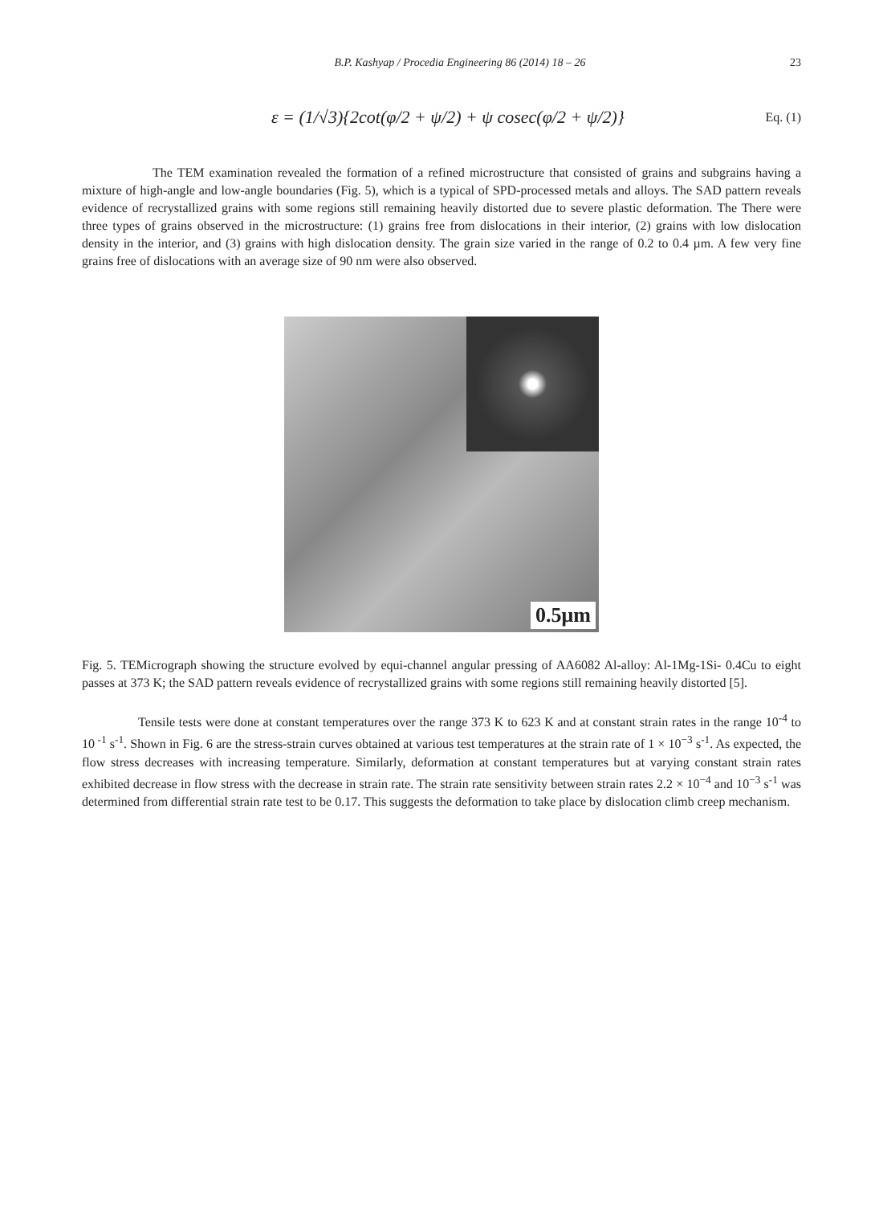B.P. Kashyap / Procedia Engineering 86 (2014) 18 – 26 23
ε = (1/√3){2cot(φ/2 + ψ/2) + ψ cosec(φ/2 + ψ/2)}
Eq. (1)
The TEM examination revealed the formation of a refined microstructure that consisted of grains and subgrains having a mixture of high-angle and low-angle boundaries (Fig. 5), which is a typical of SPD-processed metals and alloys. The SAD pattern reveals evidence of recrystallized grains with some regions still remaining heavily distorted due to severe plastic deformation. The There were three types of grains observed in the microstructure: (1) grains free from dislocations in their interior, (2) grains with low dislocation density in the interior, and (3) grains with high dislocation density. The grain size varied in the range of 0.2 to 0.4 µm. A few very fine grains free of dislocations with an average size of 90 nm were also observed.
0.5μm
Fig. 5. TEMicrograph showing the structure evolved by equi-channel angular pressing of AA6082 Al-alloy: Al-1Mg-1Si- 0.4Cu to eight passes at 373 K; the SAD pattern reveals evidence of recrystallized grains with some regions still remaining heavily distorted [5].
Tensile tests were done at constant temperatures over the range 373 K to 623 K and at constant strain rates in the range 10<sup>-4</sup> to 10<sup>-1</sup> s<sup>-1</sup>. Shown in Fig. 6 are the stress-strain curves obtained at various test temperatures at the strain rate of 1 × 10<sup>−3</sup> s<sup>-1</sup>. As expected, the flow stress decreases with increasing temperature. Similarly, deformation at constant temperatures but at varying constant strain rates exhibited decrease in flow stress with the decrease in strain rate. The strain rate sensitivity between strain rates 2.2 × 10<sup>−4</sup> and 10<sup>−3</sup> s<sup>-1</sup> was determined from differential strain rate test to be 0.17. This suggests the deformation to take place by dislocation climb creep mechanism.